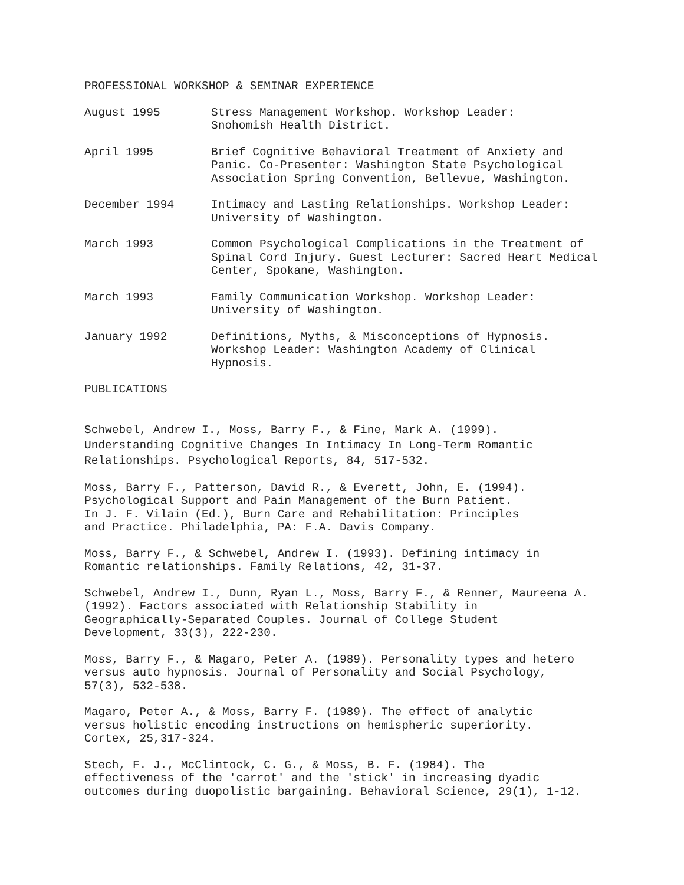PROFESSIONAL WORKSHOP & SEMINAR EXPERIENCE
August 1995 Stress Management Workshop. Workshop Leader:
Snohomish Health District.
April 1995 Brief Cognitive Behavioral Treatment of Anxiety and Panic. Co-Presenter: Washington State Psychological Association Spring Convention, Bellevue, Washington.
December 1994 Intimacy and Lasting Relationships. Workshop Leader:
University of Washington.
March 1993 Common Psychological Complications in the Treatment of Spinal Cord Injury. Guest Lecturer: Sacred Heart Medical Center, Spokane, Washington.
March 1993 Family Communication Workshop. Workshop Leader:
University of Washington.
January 1992 Definitions, Myths, & Misconceptions of Hypnosis.
Workshop Leader: Washington Academy of Clinical
Hypnosis.
PUBLICATIONS
Schwebel, Andrew I., Moss, Barry F., & Fine, Mark A. (1999).
Understanding Cognitive Changes In Intimacy In Long-Term Romantic
Relationships. Psychological Reports, 84, 517-532.
Moss, Barry F., Patterson, David R., & Everett, John, E. (1994).
Psychological Support and Pain Management of the Burn Patient.
In J. F. Vilain (Ed.), Burn Care and Rehabilitation: Principles
and Practice. Philadelphia, PA: F.A. Davis Company.
Moss, Barry F., & Schwebel, Andrew I. (1993). Defining intimacy in
Romantic relationships. Family Relations, 42, 31-37.
Schwebel, Andrew I., Dunn, Ryan L., Moss, Barry F., & Renner, Maureena A.
(1992). Factors associated with Relationship Stability in
Geographically-Separated Couples. Journal of College Student
Development, 33(3), 222-230.
Moss, Barry F., & Magaro, Peter A. (1989). Personality types and hetero
versus auto hypnosis. Journal of Personality and Social Psychology,
57(3), 532-538.
Magaro, Peter A., & Moss, Barry F. (1989). The effect of analytic
versus holistic encoding instructions on hemispheric superiority.
Cortex, 25,317-324.
Stech, F. J., McClintock, C. G., & Moss, B. F. (1984). The
effectiveness of the 'carrot' and the 'stick' in increasing dyadic
outcomes during duopolistic bargaining. Behavioral Science, 29(1), 1-12.